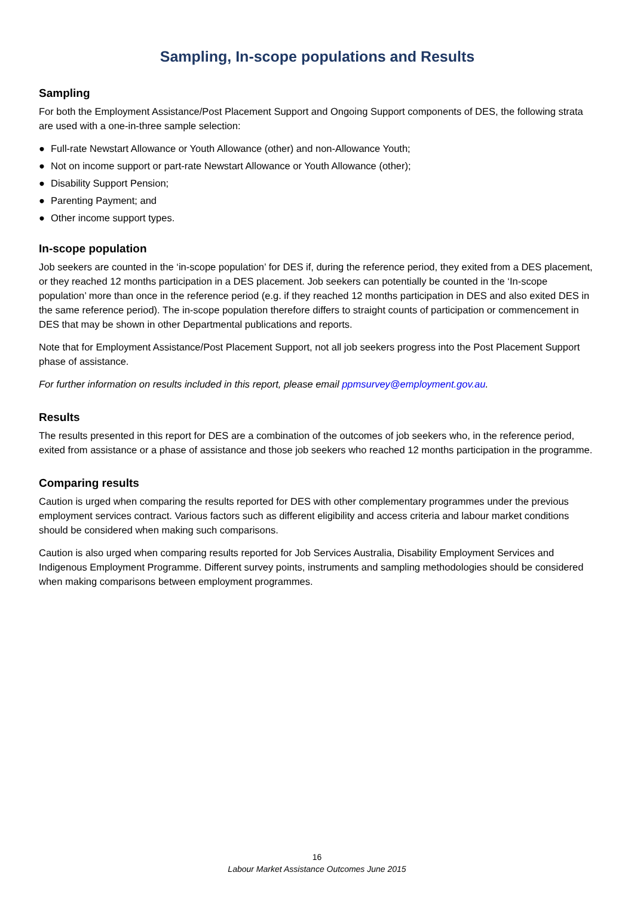Sampling, In-scope populations and Results
Sampling
For both the Employment Assistance/Post Placement Support and Ongoing Support components of DES, the following strata are used with a one-in-three sample selection:
● Full-rate Newstart Allowance or Youth Allowance (other) and non-Allowance Youth;
● Not on income support or part-rate Newstart Allowance or Youth Allowance (other);
● Disability Support Pension;
● Parenting Payment; and
● Other income support types.
In-scope population
Job seekers are counted in the ‘in-scope population’ for DES if, during the reference period, they exited from a DES placement, or they reached 12 months participation in a DES placement. Job seekers can potentially be counted in the ‘In-scope population’ more than once in the reference period (e.g. if they reached 12 months participation in DES and also exited DES in the same reference period). The in-scope population therefore differs to straight counts of participation or commencement in DES that may be shown in other Departmental publications and reports.
Note that for Employment Assistance/Post Placement Support, not all job seekers progress into the Post Placement Support phase of assistance.
For further information on results included in this report, please email ppmsurvey@employment.gov.au.
Results
The results presented in this report for DES are a combination of the outcomes of job seekers who, in the reference period, exited from assistance or a phase of assistance and those job seekers who reached 12 months participation in the programme.
Comparing results
Caution is urged when comparing the results reported for DES with other complementary programmes under the previous employment services contract. Various factors such as different eligibility and access criteria and labour market conditions should be considered when making such comparisons.
Caution is also urged when comparing results reported for Job Services Australia, Disability Employment Services and Indigenous Employment Programme. Different survey points, instruments and sampling methodologies should be considered when making comparisons between employment programmes.
16
Labour Market Assistance Outcomes June 2015